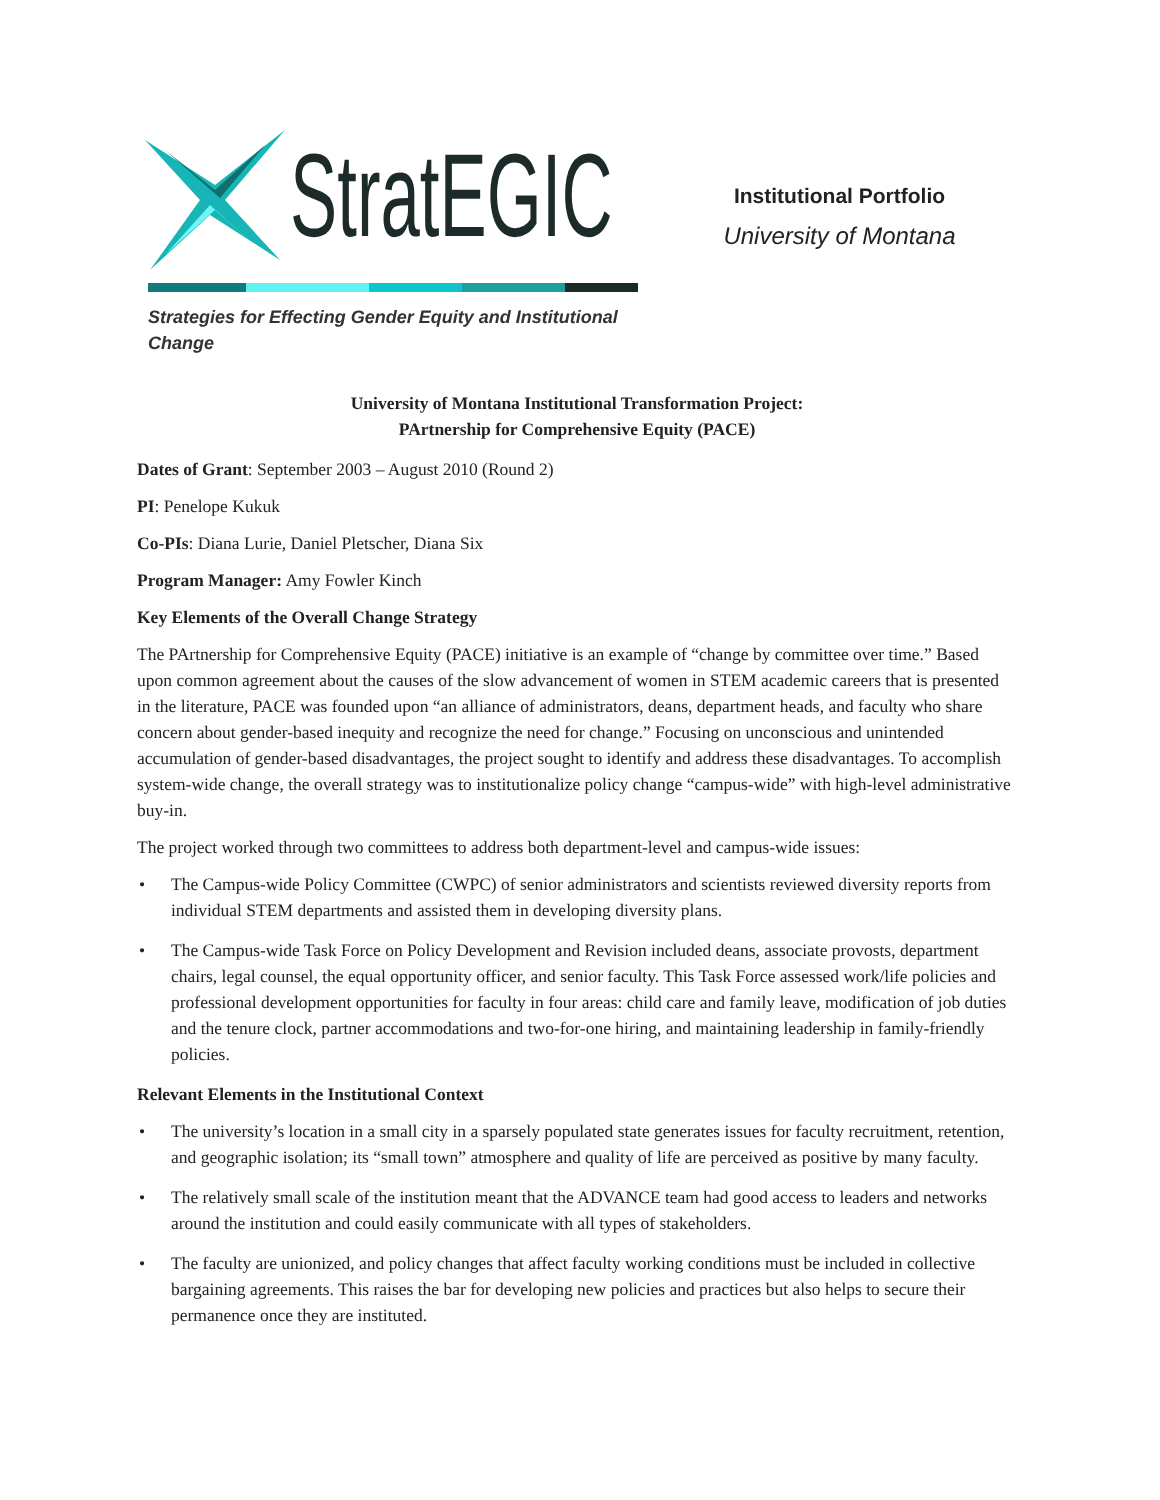StratEGIC
Strategies for Effecting Gender Equity and Institutional Change
Institutional Portfolio
University of Montana
University of Montana Institutional Transformation Project:
PArtnership for Comprehensive Equity (PACE)
Dates of Grant: September 2003 – August 2010 (Round 2)
PI: Penelope Kukuk
Co-PIs: Diana Lurie, Daniel Pletscher, Diana Six
Program Manager: Amy Fowler Kinch
Key Elements of the Overall Change Strategy
The PArtnership for Comprehensive Equity (PACE) initiative is an example of “change by committee over time.” Based upon common agreement about the causes of the slow advancement of women in STEM academic careers that is presented in the literature, PACE was founded upon “an alliance of administrators, deans, department heads, and faculty who share concern about gender-based inequity and recognize the need for change.” Focusing on unconscious and unintended accumulation of gender-based disadvantages, the project sought to identify and address these disadvantages. To accomplish system-wide change, the overall strategy was to institutionalize policy change “campus-wide” with high-level administrative buy-in.
The project worked through two committees to address both department-level and campus-wide issues:
• The Campus-wide Policy Committee (CWPC) of senior administrators and scientists reviewed diversity reports from individual STEM departments and assisted them in developing diversity plans.
• The Campus-wide Task Force on Policy Development and Revision included deans, associate provosts, department chairs, legal counsel, the equal opportunity officer, and senior faculty. This Task Force assessed work/life policies and professional development opportunities for faculty in four areas: child care and family leave, modification of job duties and the tenure clock, partner accommodations and two-for-one hiring, and maintaining leadership in family-friendly policies.
Relevant Elements in the Institutional Context
• The university’s location in a small city in a sparsely populated state generates issues for faculty recruitment, retention, and geographic isolation; its “small town” atmosphere and quality of life are perceived as positive by many faculty.
• The relatively small scale of the institution meant that the ADVANCE team had good access to leaders and networks around the institution and could easily communicate with all types of stakeholders.
• The faculty are unionized, and policy changes that affect faculty working conditions must be included in collective bargaining agreements. This raises the bar for developing new policies and practices but also helps to secure their permanence once they are instituted.